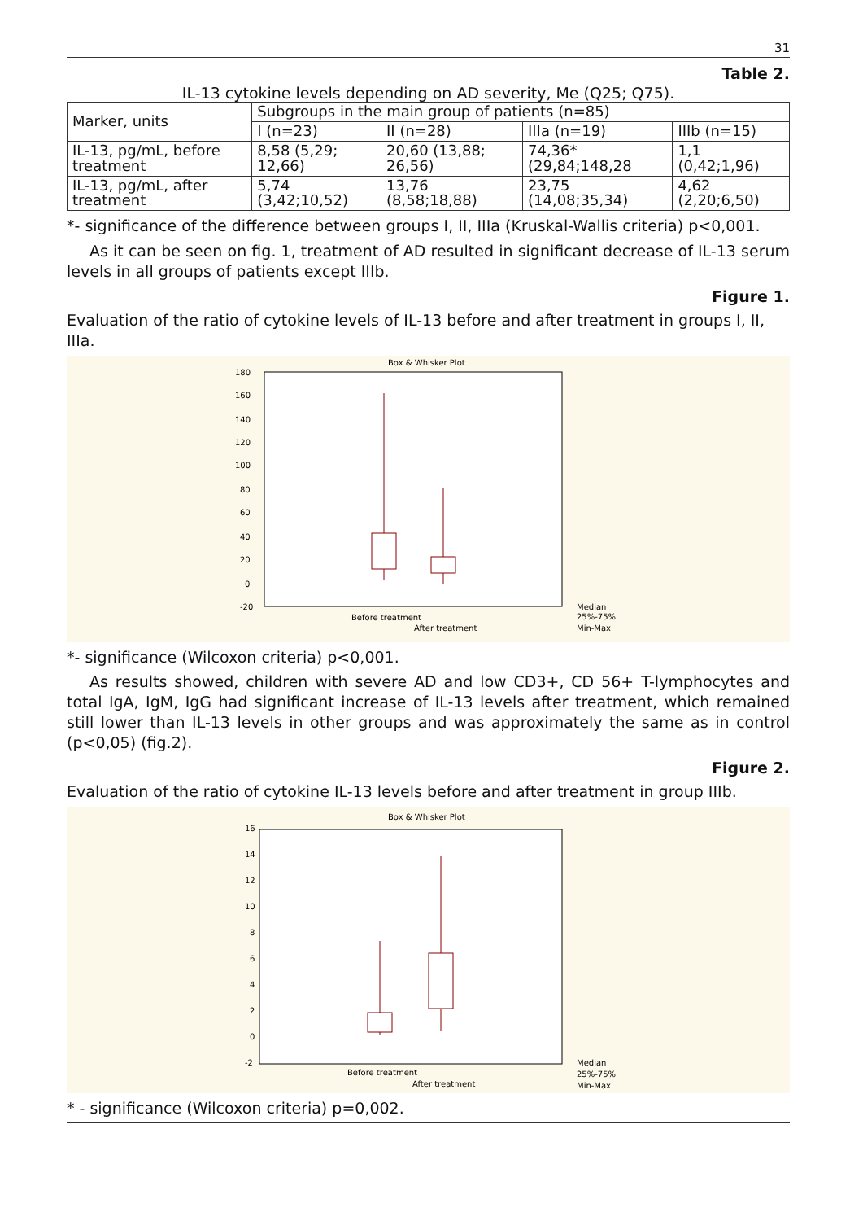31
Table 2.
IL-13 cytokine levels depending on AD severity, Me (Q25; Q75).
| Marker, units | Subgroups in the main group of patients (n=85) | | | |
| --- | --- | --- | --- | --- |
| | I (n=23) | II (n=28) | IIIa (n=19) | IIIb (n=15) |
| IL-13, pg/mL, before treatment | 8,58 (5,29; 12,66) | 20,60 (13,88; 26,56) | 74,36* (29,84;148,28 | 1,1 (0,42;1,96) |
| IL-13, pg/mL, after treatment | 5,74 (3,42;10,52) | 13,76 (8,58;18,88) | 23,75 (14,08;35,34) | 4,62 (2,20;6,50) |
*- significance of the difference between groups I, II, IIIa (Kruskal-Wallis criteria) p<0,001.
As it can be seen on fig. 1, treatment of AD resulted in significant decrease of IL-13 serum levels in all groups of patients except IIIb.
Figure 1.
Evaluation of the ratio of cytokine levels of IL-13 before and after treatment in groups I, II, IIIa.
Box & Whisker Plot
180
160
140
120
100
80
60
40
20
0
-20
Before treatment
After treatment
Median
25%-75%
Min-Max
*- significance (Wilcoxon criteria) p<0,001.
As results showed, children with severe AD and low CD3+, CD 56+ T-lymphocytes and total IgA, IgM, IgG had significant increase of IL-13 levels after treatment, which remained still lower than IL-13 levels in other groups and was approximately the same as in control (p<0,05) (fig.2).
Figure 2.
Evaluation of the ratio of cytokine IL-13 levels before and after treatment in group IIIb.
Box & Whisker Plot
16
14
12
10
8
6
4
2
0
-2
Before treatment
After treatment
Median
25%-75%
Min-Max
* - significance (Wilcoxon criteria) p=0,002.